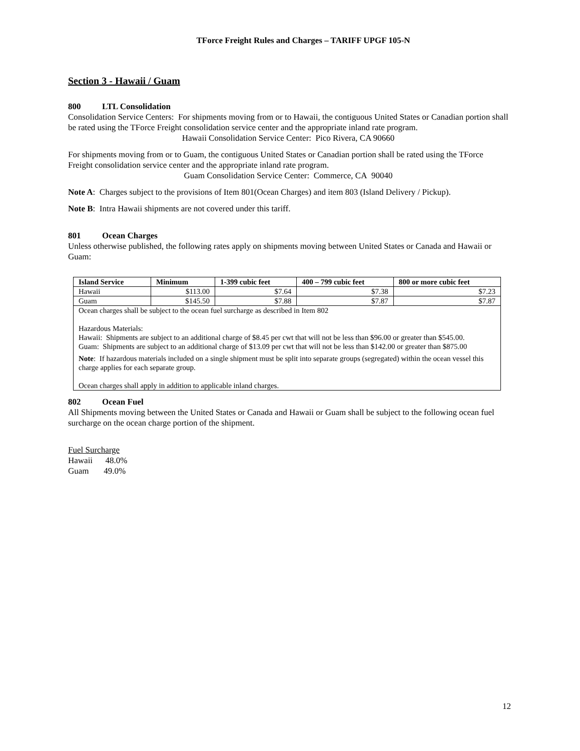TForce Freight Rules and Charges – TARIFF UPGF 105-N
Section 3 - Hawaii / Guam
800 LTL Consolidation
Consolidation Service Centers: For shipments moving from or to Hawaii, the contiguous United States or Canadian portion shall be rated using the TForce Freight consolidation service center and the appropriate inland rate program.
Hawaii Consolidation Service Center: Pico Rivera, CA 90660
For shipments moving from or to Guam, the contiguous United States or Canadian portion shall be rated using the TForce Freight consolidation service center and the appropriate inland rate program.
Guam Consolidation Service Center: Commerce, CA 90040
Note A: Charges subject to the provisions of Item 801(Ocean Charges) and item 803 (Island Delivery / Pickup).
Note B: Intra Hawaii shipments are not covered under this tariff.
801 Ocean Charges
Unless otherwise published, the following rates apply on shipments moving between United States or Canada and Hawaii or Guam:
| Island Service | Minimum | 1-399 cubic feet | 400 – 799 cubic feet | 800 or more cubic feet |
| --- | --- | --- | --- | --- |
| Hawaii | $113.00 | $7.64 | $7.38 | $7.23 |
| Guam | $145.50 | $7.88 | $7.87 | $7.87 |
| Ocean charges shall be subject to the ocean fuel surcharge as described in Item 802 Hazardous Materials: Hawaii: Shipments are subject to an additional charge of $8.45 per cwt that will not be less than $96.00 or greater than $545.00. Guam: Shipments are subject to an additional charge of $13.09 per cwt that will not be less than $142.00 or greater than $875.00 Note : If hazardous materials included on a single shipment must be split into separate groups (segregated) within the ocean vessel this charge applies for each separate group. Ocean charges shall apply in addition to applicable inland charges. | | | | |
802 Ocean Fuel
All Shipments moving between the United States or Canada and Hawaii or Guam shall be subject to the following ocean fuel surcharge on the ocean charge portion of the shipment.
Fuel Surcharge
Hawaii 48.0%
Guam 49.0%
12